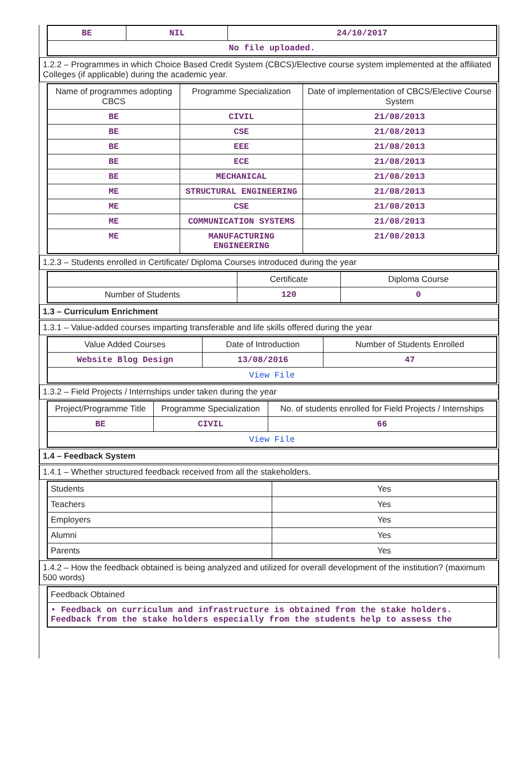| BE | NIL | 24/10/2017 |
| No file uploaded. | | |
1.2.2 – Programmes in which Choice Based Credit System (CBCS)/Elective course system implemented at the affiliated Colleges (if applicable) during the academic year.
| Name of programmes adopting CBCS | Programme Specialization | Date of implementation of CBCS/Elective Course System |
| --- | --- | --- |
| BE | CIVIL | 21/08/2013 |
| BE | CSE | 21/08/2013 |
| BE | EEE | 21/08/2013 |
| BE | ECE | 21/08/2013 |
| BE | MECHANICAL | 21/08/2013 |
| ME | STRUCTURAL ENGINEERING | 21/08/2013 |
| ME | CSE | 21/08/2013 |
| ME | COMMUNICATION SYSTEMS | 21/08/2013 |
| ME | MANUFACTURING ENGINEERING | 21/08/2013 |
1.2.3 – Students enrolled in Certificate/ Diploma Courses introduced during the year
| | Certificate | Diploma Course |
| --- | --- | --- |
| Number of Students | 120 | 0 |
1.3 – Curriculum Enrichment
1.3.1 – Value-added courses imparting transferable and life skills offered during the year
| Value Added Courses | Date of Introduction | Number of Students Enrolled |
| --- | --- | --- |
| Website Blog Design | 13/08/2016 | 47 |
| View File | | |
1.3.2 – Field Projects / Internships under taken during the year
| Project/Programme Title | Programme Specialization | No. of students enrolled for Field Projects / Internships |
| --- | --- | --- |
| BE | CIVIL | 66 |
| View File | | |
1.4 – Feedback System
1.4.1 – Whether structured feedback received from all the stakeholders.
| Students | Yes |
| Teachers | Yes |
| Employers | Yes |
| Alumni | Yes |
| Parents | Yes |
1.4.2 – How the feedback obtained is being analyzed and utilized for overall development of the institution? (maximum 500 words)
| Feedback Obtained |
| • Feedback on curriculum and infrastructure is obtained from the stake holders. Feedback from the stake holders especially from the students help to assess the |